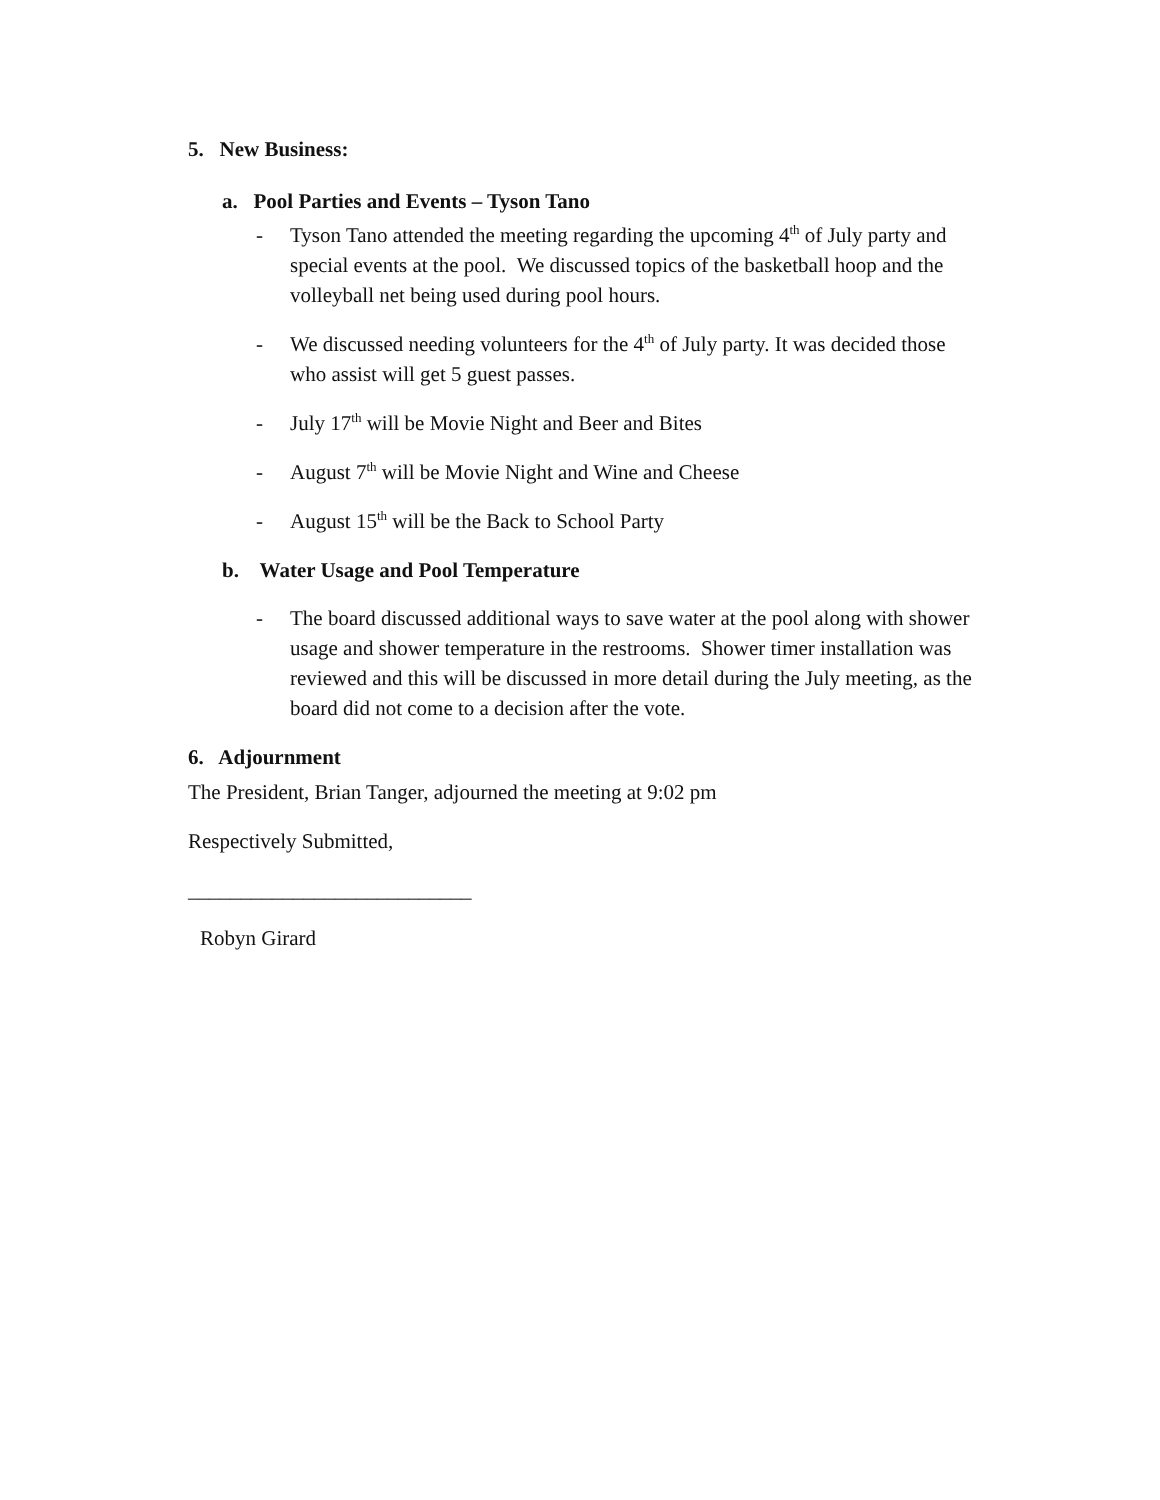5. New Business:
a. Pool Parties and Events – Tyson Tano
- Tyson Tano attended the meeting regarding the upcoming 4<sup>th</sup> of July party and special events at the pool. We discussed topics of the basketball hoop and the volleyball net being used during pool hours.
- We discussed needing volunteers for the 4<sup>th</sup> of July party. It was decided those who assist will get 5 guest passes.
- July 17<sup>th</sup> will be Movie Night and Beer and Bites
- August 7<sup>th</sup> will be Movie Night and Wine and Cheese
- August 15<sup>th</sup> will be the Back to School Party
b. Water Usage and Pool Temperature
- The board discussed additional ways to save water at the pool along with shower usage and shower temperature in the restrooms. Shower timer installation was reviewed and this will be discussed in more detail during the July meeting, as the board did not come to a decision after the vote.
6. Adjournment
The President, Brian Tanger, adjourned the meeting at 9:02 pm
Respectively Submitted,
___________________________
Robyn Girard